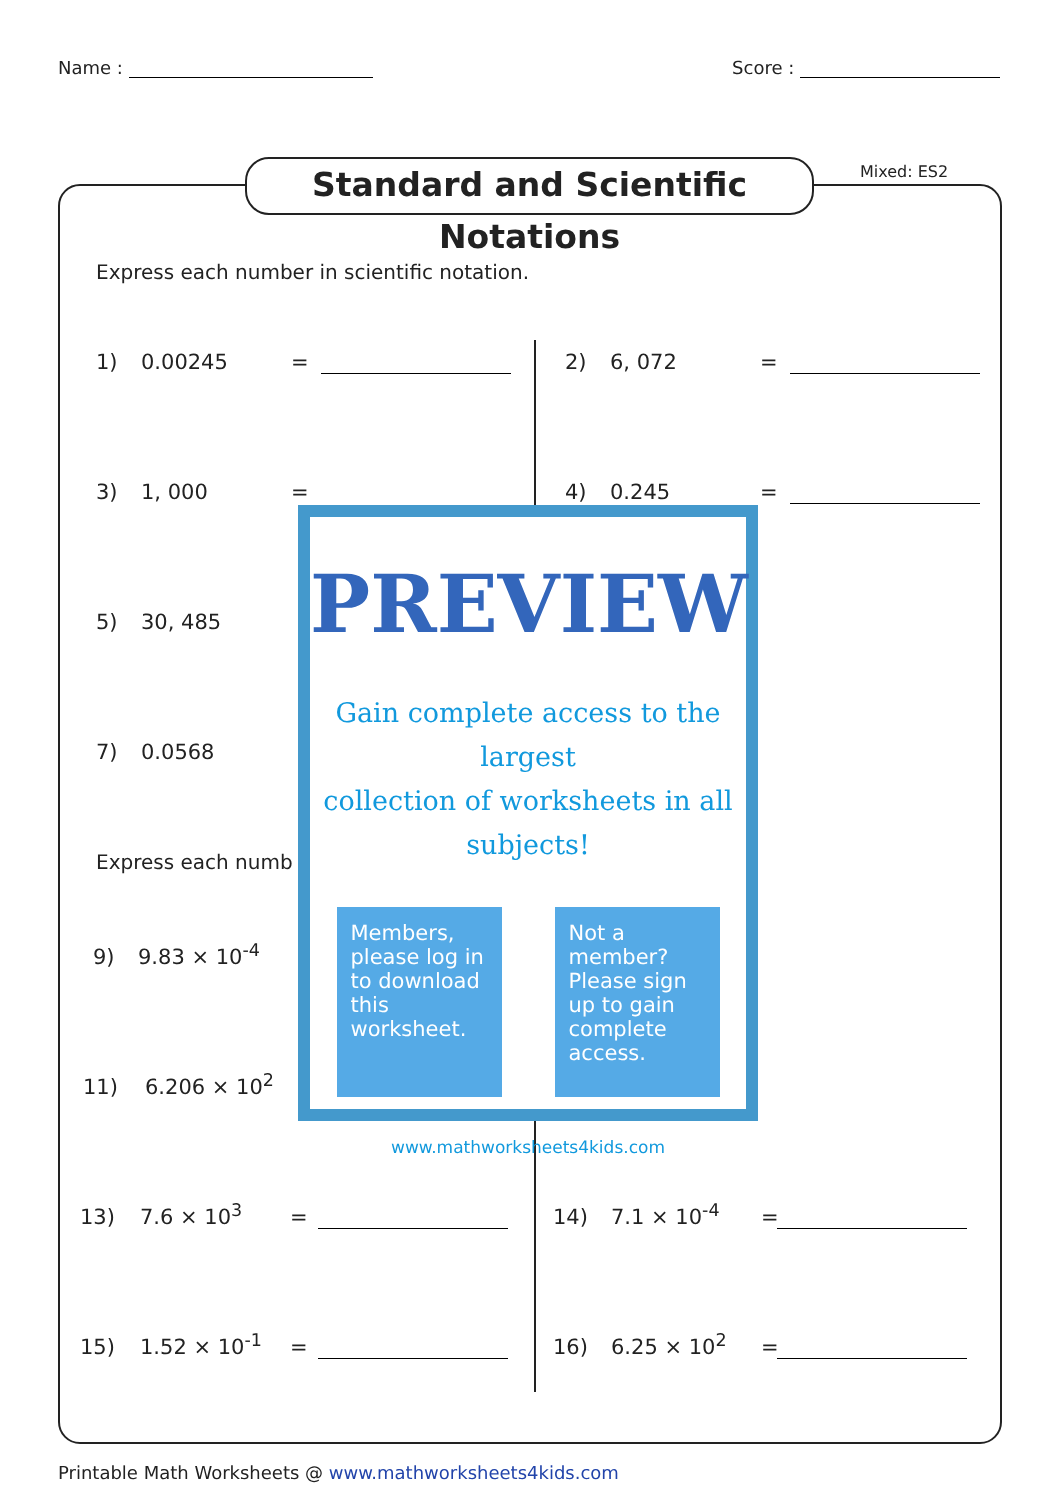Name : Score :
Standard and Scientific Notations
Mixed: ES2
Express each number in scientific notation.
1) 0.00245 = 2) 6, 072 =
3) 1, 000 = 4) 0.245 =
5) 30, 485
7) 0.0568
Express each numb
9) 9.83 × 10<sup>-4</sup>
11) 6.206 × 10<sup>2</sup>
13) 7.6 × 10<sup>3</sup> = 14) 7.1 × 10<sup>-4</sup> =
15) 1.52 × 10<sup>-1</sup> = 16) 6.25 × 10<sup>2</sup> =
PREVIEW
Gain complete access to the largest
collection of worksheets in all subjects!
Members, please log in to download this worksheet.
Not a member? Please sign up to gain complete access.
www.mathworksheets4kids.com
Printable Math Worksheets @ www.mathworksheets4kids.com